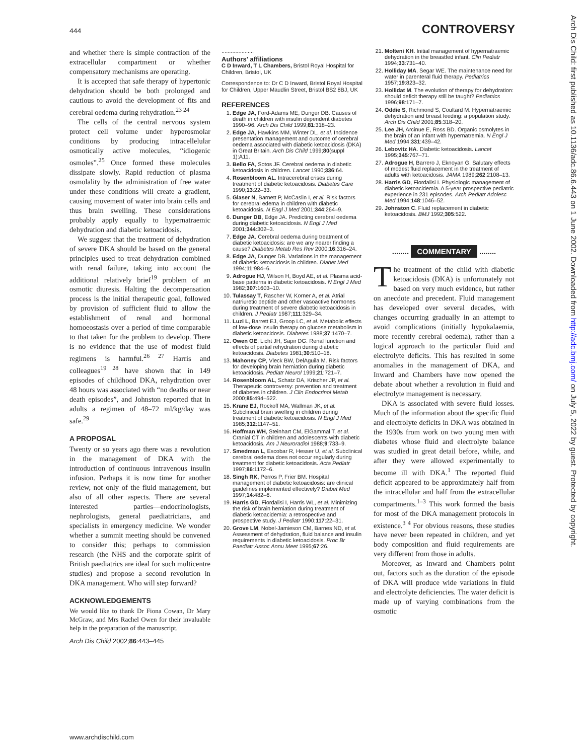444 CONTROVERSY
and whether there is simple contraction of the extracellular compartment or whether compensatory mechanisms are operating.
It is accepted that safe therapy of hypertonic dehydration should be both prolonged and cautious to avoid the development of fits and cerebral oedema during rehydration.<sup>23 24</sup>
The cells of the central nervous system protect cell volume under hyperosmolar conditions by producing intracellelular osmotically active molecules, “idiogenic osmoles”.<sup>25</sup> Once formed these molecules dissipate slowly. Rapid reduction of plasma osmolality by the administration of free water under these conditions will create a gradient, causing movement of water into brain cells and thus brain swelling. These considerations probably apply equally to hypernatraemic dehydration and diabetic ketoacidosis.
We suggest that the treatment of dehydration of severe DKA should be based on the general principles used to treat dehydration combined with renal failure, taking into account the additional relatively brief<sup>19</sup> problem of an osmotic diuresis. Halting the decompensation process is the initial therapeutic goal, followed by provision of sufficient fluid to allow the establishment of renal and hormonal homoeostasis over a period of time comparable to that taken for the problem to develop. There is no evidence that the use of modest fluid regimens is harmful.<sup>26 27</sup> Harris and colleagues<sup>19 28</sup> have shown that in 149 episodes of childhood DKA, rehydration over 48 hours was associated with “no deaths or near death episodes”, and Johnston reported that in adults a regimen of 48–72 ml/kg/day was safe.<sup>29</sup>
A PROPOSAL
Twenty or so years ago there was a revolution in the management of DKA with the introduction of continuous intravenous insulin infusion. Perhaps it is now time for another review, not only of the fluid management, but also of all other aspects. There are several interested parties—endocrinologists, nephrologists, general paediatricians, and specialists in emergency medicine. We wonder whether a summit meeting should be convened to consider this; perhaps to commission research (the NHS and the corporate spirit of British paediatrics are ideal for such multicentre studies) and propose a second revolution in DKA management. Who will step forward?
ACKNOWLEDGEMENTS
We would like to thank Dr Fiona Cowan, Dr Mary McGraw, and Mrs Rachel Owen for their invaluable help in the preparation of the manuscript.
Arch Dis Child 2002;86:443–445
.....................
Authors' affiliations
C D Inward, T L Chambers, Bristol Royal Hospital for Children, Bristol, UK
Correspondence to: Dr C D Inward, Bristol Royal Hospital for Children, Upper Maudlin Street, Bristol BS2 8BJ, UK
REFERENCES
1. Edge JA, Ford-Adams ME, Dunger DB. Causes of death in children with insulin dependent diabetes 1990–96. Arch Dis Child 1999;81:318–23.
2. Edge JA, Hawkins MM, Winter DL, et al. Incidence presentation management and outcome of cerebral oedema associated with diabetic ketoacidosis (DKA) in Great Britain. Arch Dis Child 1999;80(suppl 1):A11.
3. Bello FA, Sotos JF. Cerebral oedema in diabetic ketoacidosis in children. Lancet 1990;336:64.
4. Rosenbloom AL. Intracerebral crises during treatment of diabetic ketoacidosis. Diabetes Care 1990;13:22–33.
5. Glaser N, Barnett P, McCaslin I, et al. Risk factors for cerebral edema in children with diabetic ketoacidosis. N Engl J Med 2001;344:264–9.
6. Dunger DB, Edge JA. Predicting cerebral oedema during diabetic ketoacidosis. N Engl J Med 2001;344:302–3.
7. Edge JA. Cerebral oedema during treatment of diabetic ketoacidosis: are we any nearer finding a cause? Diabetes Metab Res Rev 2000;16:316–24.
8. Edge JA, Dunger DB. Variations in the management of diabetic ketoacidosis in children. Diabet Med 1994;11:984–6.
9. Adrogue HJ, Wilson H, Boyd AE, et al. Plasma acid-base patterns in diabetic ketoacidosis. N Engl J Med 1982;307:1603–10.
10. Tulassay T, Rascher W, Korner A, et al. Atrial natriuretic peptide and other vasoactive hormones during treatment of severe diabetic ketoacidosis in children. J Pediatr 1987;111:329–34.
11. Luzi L, Barrett EJ, Groop LC, et al. Metabolic effects of low-dose insulin therapy on glucose metabolism in diabetic ketoacidosis. Diabetes 1988;37:1470–7.
12. Owen OE, Licht JH, Sapir DG. Renal function and effects of partial rehydration during diabetic ketoacidosis. Diabetes 1981;30:510–18.
13. Mahoney CP, Vleck BW, DelAguila M. Risk factors for developing brain herniation during diabetic ketoacidosis. Pediatr Neurol 1999;21:721–7.
14. Rosenbloom AL, Schatz DA, Krischer JP, et al. Therapeutic controversy: prevention and treatment of diabetes in children. J Clin Endocrinol Metab 2000;85:494–522.
15. Krane EJ, Rockoff MA, Wallman JK, et al. Subclinical brain swelling in children during treatment of diabetic ketoacidosis. N Engl J Med 1985;312:1147–51.
16. Hoffman WH, Steinhart CM, ElGammal T, et al. Cranial CT in children and adolescents with diabetic ketoacidosis. Am J Neuroradiol 1988;9:733–9.
17. Smedman L, Escobar R, Hesser U, et al. Subclinical cerebral oedema does not occur regularly during treatment for diabetic ketoacidosis. Acta Pediatr 1997;86:1172–6.
18. Singh RK, Perros P, Frier BM. Hospital management of diabetic ketoacidosis: are clinical guidelines implemented effectively? Diabet Med 1997;14:482–6.
19. Harris GD, Fiordalisi I, Harris WL, et al. Minimizing the risk of brain herniation during treatment of diabetic ketoacidemia: a retrospective and prospective study. J Pediatr 1990;117:22–31.
20. Grove LM, Nobel-Jamieson CM, Barnes ND, et al. Assessment of dehydration, fluid balance and insulin requirements in diabetic ketoacidosis. Proc Br Paediatr Assoc Annu Meet 1995;67:26.
21. Molteni KH. Initial management of hypernatraemic dehydration in the breastfed infant. Clin Pediatr 1994;33:731–40.
22. Holliday MA, Segar WE. The maintenance need for water in parenteral fluid therapy. Pediatrics 1957;19:823–32.
23. Hollidat M. The evolution of therapy for dehydration: should deficit therapy still be taught? Pediatrics 1996;98:171–7.
24. Oddie S, Richmond S, Coultard M. Hypernatraemic dehydration and breast feeding: a population study. Arch Dis Child 2001;85:318–20.
25. Lee JH, Arcinue E, Ross BD. Organic osmolytes in the brain of an infant with hypernatremia. N Engl J Med 1994;331:439–42.
26. Lebovitz HA. Diabetic ketoacidosis. Lancet 1995;345:767–71.
27. Adrogue H, Barrero J, Eknoyan G. Salutary effects of modest fluid replacement in the treatment of adults with ketoacidosis. JAMA 1989;262:2108–13.
28. Harris GD, Fiordalisi I. Physiologic management of diabetic ketoacidemia. A 5-year prospective pediatric experience in 231 episodes. Arch Pediatr Adolesc Med 1994;148:1046–52.
29. Johnston C. Fluid replacement in diabetic ketoacidosis. BMJ 1992;305:522.
........ COMMENTARY ........
The treatment of the child with diabetic ketoacidosis (DKA) is unfortunately not based on very much evidence, but rather on anecdote and precedent. Fluid management has developed over several decades, with changes occurring gradually in an attempt to avoid complications (initially hypokalaemia, more recently cerebral oedema), rather than a logical approach to the particular fluid and electrolyte deficits. This has resulted in some anomalies in the management of DKA, and Inward and Chambers have now opened the debate about whether a revolution in fluid and electrolyte management is necessary.
DKA is associated with severe fluid losses. Much of the information about the specific fluid and electrolyte deficits in DKA was obtained in the 1930s from work on two young men with diabetes whose fluid and electrolyte balance was studied in great detail before, while, and after they were allowed experimentally to become ill with DKA.<sup>1</sup> The reported fluid deficit appeared to be approximately half from the intracellular and half from the extracellular compartments.<sup>1–3</sup> This work formed the basis for most of the DKA management protocols in existence.<sup>3 4</sup> For obvious reasons, these studies have never been repeated in children, and yet body composition and fluid requirements are very different from those in adults.
Moreover, as Inward and Chambers point out, factors such as the duration of the episode of DKA will produce wide variations in fluid and electrolyte deficiencies. The water deficit is made up of varying combinations from the osmotic
Arch Dis Child: first published as 10.1136/adc.86.6.443 on 1 June 2002. Downloaded from http://adc.bmj.com/ on July 5, 2022 by guest. Protected by copyright.
www.archdischild.com